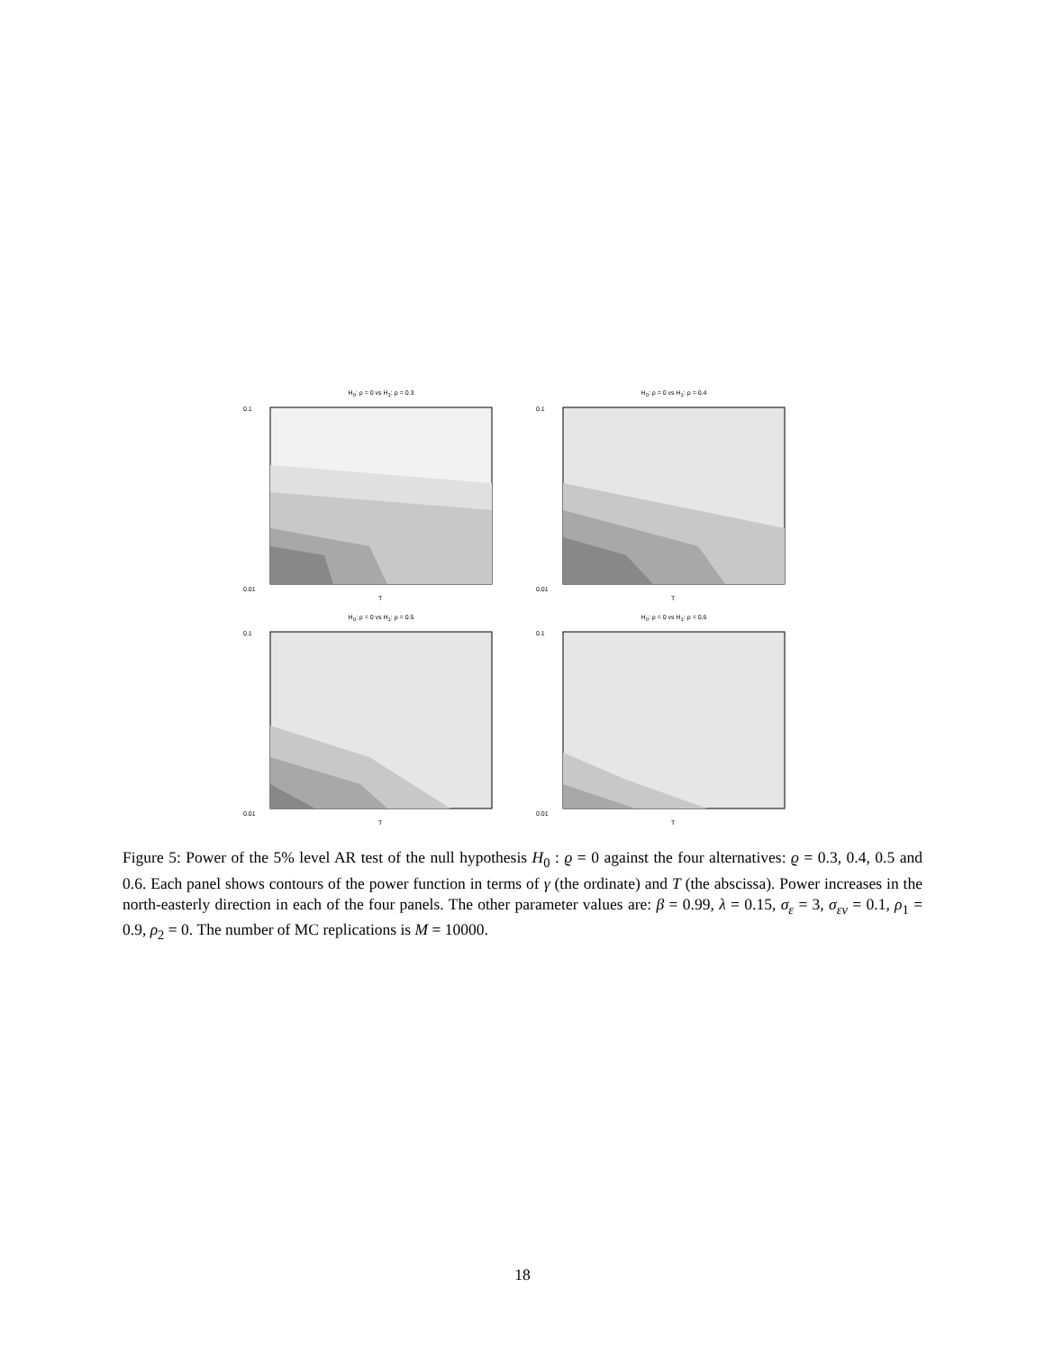H<sub>0</sub>: ρ = 0 vs H<sub>1</sub>: ρ = 0.3
0.01
0.1
T
H<sub>0</sub>: ρ = 0 vs H<sub>1</sub>: ρ = 0.4
0.01
0.1
T
H<sub>0</sub>: ρ = 0 vs H<sub>1</sub>: ρ = 0.5
0.01
0.1
T
H<sub>0</sub>: ρ = 0 vs H<sub>1</sub>: ρ = 0.6
0.01
0.1
T
Figure 5: Power of the 5% level AR test of the null hypothesis H<sub>0</sub> : ϱ = 0 against the four alternatives: ϱ = 0.3, 0.4, 0.5 and 0.6. Each panel shows contours of the power function in terms of γ (the ordinate) and T (the abscissa). Power increases in the north-easterly direction in each of the four panels. The other parameter values are: β = 0.99, λ = 0.15, σ<sub>ε</sub> = 3, σ<sub>εv</sub> = 0.1, ρ<sub>1</sub> = 0.9, ρ<sub>2</sub> = 0. The number of MC replications is M = 10000.
18